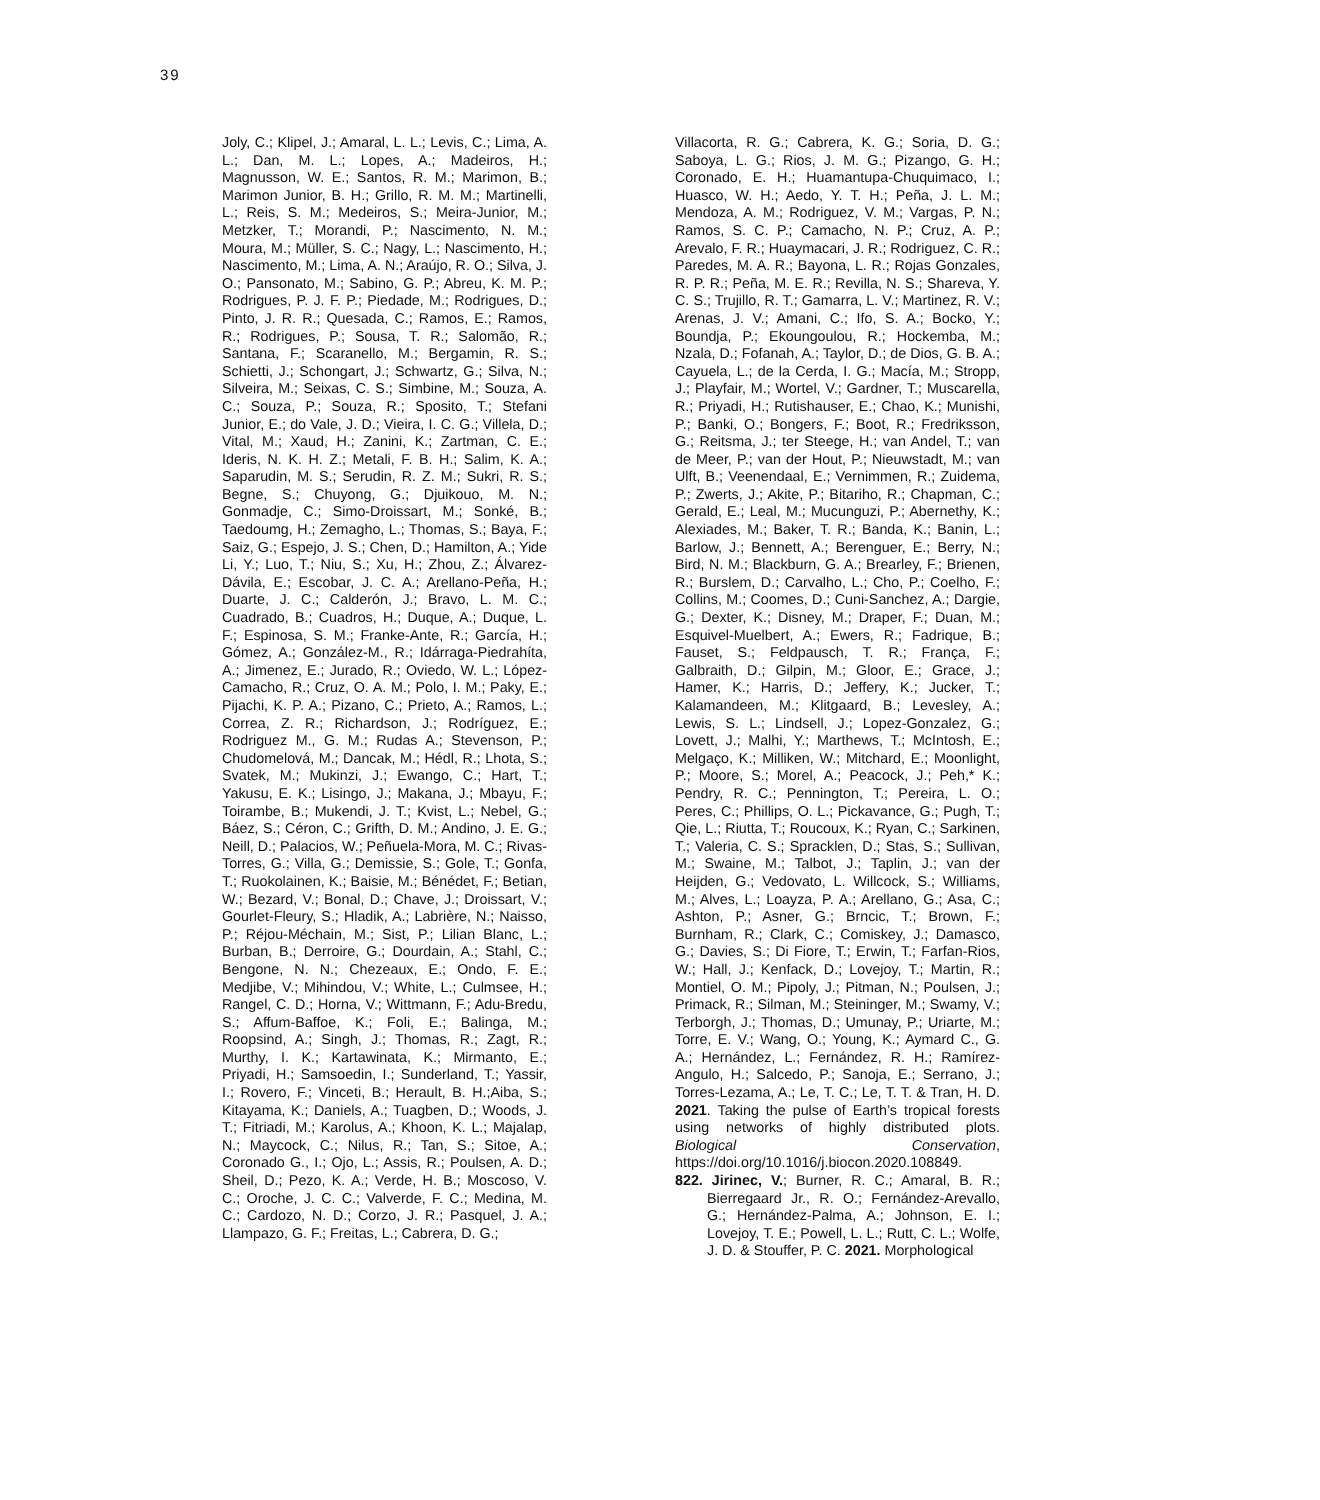39
Joly, C.; Klipel, J.; Amaral, L. L.; Levis, C.; Lima, A. L.; Dan, M. L.; Lopes, A.; Madeiros, H.; Magnusson, W. E.; Santos, R. M.; Marimon, B.; Marimon Junior, B. H.; Grillo, R. M. M.; Martinelli, L.; Reis, S. M.; Medeiros, S.; Meira-Junior, M.; Metzker, T.; Morandi, P.; Nascimento, N. M.; Moura, M.; Müller, S. C.; Nagy, L.; Nascimento, H.; Nascimento, M.; Lima, A. N.; Araújo, R. O.; Silva, J. O.; Pansonato, M.; Sabino, G. P.; Abreu, K. M. P.; Rodrigues, P. J. F. P.; Piedade, M.; Rodrigues, D.; Pinto, J. R. R.; Quesada, C.; Ramos, E.; Ramos, R.; Rodrigues, P.; Sousa, T. R.; Salomão, R.; Santana, F.; Scaranello, M.; Bergamin, R. S.; Schietti, J.; Schongart, J.; Schwartz, G.; Silva, N.; Silveira, M.; Seixas, C. S.; Simbine, M.; Souza, A. C.; Souza, P.; Souza, R.; Sposito, T.; Stefani Junior, E.; do Vale, J. D.; Vieira, I. C. G.; Villela, D.; Vital, M.; Xaud, H.; Zanini, K.; Zartman, C. E.; Ideris, N. K. H. Z.; Metali, F. B. H.; Salim, K. A.; Saparudin, M. S.; Serudin, R. Z. M.; Sukri, R. S.; Begne, S.; Chuyong, G.; Djuikouo, M. N.; Gonmadje, C.; Simo-Droissart, M.; Sonké, B.; Taedoumg, H.; Zemagho, L.; Thomas, S.; Baya, F.; Saiz, G.; Espejo, J. S.; Chen, D.; Hamilton, A.; Yide Li, Y.; Luo, T.; Niu, S.; Xu, H.; Zhou, Z.; Álvarez-Dávila, E.; Escobar, J. C. A.; Arellano-Peña, H.; Duarte, J. C.; Calderón, J.; Bravo, L. M. C.; Cuadrado, B.; Cuadros, H.; Duque, A.; Duque, L. F.; Espinosa, S. M.; Franke-Ante, R.; García, H.; Gómez, A.; González-M., R.; Idárraga-Piedrahíta, A.; Jimenez, E.; Jurado, R.; Oviedo, W. L.; López-Camacho, R.; Cruz, O. A. M.; Polo, I. M.; Paky, E.; Pijachi, K. P. A.; Pizano, C.; Prieto, A.; Ramos, L.; Correa, Z. R.; Richardson, J.; Rodríguez, E.; Rodriguez M., G. M.; Rudas A.; Stevenson, P.; Chudomelová, M.; Dancak, M.; Hédl, R.; Lhota, S.; Svatek, M.; Mukinzi, J.; Ewango, C.; Hart, T.; Yakusu, E. K.; Lisingo, J.; Makana, J.; Mbayu, F.; Toirambe, B.; Mukendi, J. T.; Kvist, L.; Nebel, G.; Báez, S.; Céron, C.; Grifth, D. M.; Andino, J. E. G.; Neill, D.; Palacios, W.; Peñuela-Mora, M. C.; Rivas-Torres, G.; Villa, G.; Demissie, S.; Gole, T.; Gonfa, T.; Ruokolainen, K.; Baisie, M.; Bénédet, F.; Betian, W.; Bezard, V.; Bonal, D.; Chave, J.; Droissart, V.; Gourlet-Fleury, S.; Hladik, A.; Labrière, N.; Naisso, P.; Réjou-Méchain, M.; Sist, P.; Lilian Blanc, L.; Burban, B.; Derroire, G.; Dourdain, A.; Stahl, C.; Bengone, N. N.; Chezeaux, E.; Ondo, F. E.; Medjibe, V.; Mihindou, V.; White, L.; Culmsee, H.; Rangel, C. D.; Horna, V.; Wittmann, F.; Adu-Bredu, S.; Affum-Baffoe, K.; Foli, E.; Balinga, M.; Roopsind, A.; Singh, J.; Thomas, R.; Zagt, R.; Murthy, I. K.; Kartawinata, K.; Mirmanto, E.; Priyadi, H.; Samsoedin, I.; Sunderland, T.; Yassir, I.; Rovero, F.; Vinceti, B.; Herault, B. H.;Aiba, S.; Kitayama, K.; Daniels, A.; Tuagben, D.; Woods, J. T.; Fitriadi, M.; Karolus, A.; Khoon, K. L.; Majalap, N.; Maycock, C.; Nilus, R.; Tan, S.; Sitoe, A.; Coronado G., I.; Ojo, L.; Assis, R.; Poulsen, A. D.; Sheil, D.; Pezo, K. A.; Verde, H. B.; Moscoso, V. C.; Oroche, J. C. C.; Valverde, F. C.; Medina, M. C.; Cardozo, N. D.; Corzo, J. R.; Pasquel, J. A.; Llampazo, G. F.; Freitas, L.; Cabrera, D. G.;
Villacorta, R. G.; Cabrera, K. G.; Soria, D. G.; Saboya, L. G.; Rios, J. M. G.; Pizango, G. H.; Coronado, E. H.; Huamantupa-Chuquimaco, I.; Huasco, W. H.; Aedo, Y. T. H.; Peña, J. L. M.; Mendoza, A. M.; Rodriguez, V. M.; Vargas, P. N.; Ramos, S. C. P.; Camacho, N. P.; Cruz, A. P.; Arevalo, F. R.; Huaymacari, J. R.; Rodriguez, C. R.; Paredes, M. A. R.; Bayona, L. R.; Rojas Gonzales, R. P. R.; Peña, M. E. R.; Revilla, N. S.; Shareva, Y. C. S.; Trujillo, R. T.; Gamarra, L. V.; Martinez, R. V.; Arenas, J. V.; Amani, C.; Ifo, S. A.; Bocko, Y.; Boundja, P.; Ekoungoulou, R.; Hockemba, M.; Nzala, D.; Fofanah, A.; Taylor, D.; de Dios, G. B. A.; Cayuela, L.; de la Cerda, I. G.; Macía, M.; Stropp, J.; Playfair, M.; Wortel, V.; Gardner, T.; Muscarella, R.; Priyadi, H.; Rutishauser, E.; Chao, K.; Munishi, P.; Banki, O.; Bongers, F.; Boot, R.; Fredriksson, G.; Reitsma, J.; ter Steege, H.; van Andel, T.; van de Meer, P.; van der Hout, P.; Nieuwstadt, M.; van Ulft, B.; Veenendaal, E.; Vernimmen, R.; Zuidema, P.; Zwerts, J.; Akite, P.; Bitariho, R.; Chapman, C.; Gerald, E.; Leal, M.; Mucunguzi, P.; Abernethy, K.; Alexiades, M.; Baker, T. R.; Banda, K.; Banin, L.; Barlow, J.; Bennett, A.; Berenguer, E.; Berry, N.; Bird, N. M.; Blackburn, G. A.; Brearley, F.; Brienen, R.; Burslem, D.; Carvalho, L.; Cho, P.; Coelho, F.; Collins, M.; Coomes, D.; Cuni-Sanchez, A.; Dargie, G.; Dexter, K.; Disney, M.; Draper, F.; Duan, M.; Esquivel-Muelbert, A.; Ewers, R.; Fadrique, B.; Fauset, S.; Feldpausch, T. R.; França, F.; Galbraith, D.; Gilpin, M.; Gloor, E.; Grace, J.; Hamer, K.; Harris, D.; Jeffery, K.; Jucker, T.; Kalamandeen, M.; Klitgaard, B.; Levesley, A.; Lewis, S. L.; Lindsell, J.; Lopez-Gonzalez, G.; Lovett, J.; Malhi, Y.; Marthews, T.; McIntosh, E.; Melgaço, K.; Milliken, W.; Mitchard, E.; Moonlight, P.; Moore, S.; Morel, A.; Peacock, J.; Peh,* K.; Pendry, R. C.; Pennington, T.; Pereira, L. O.; Peres, C.; Phillips, O. L.; Pickavance, G.; Pugh, T.; Qie, L.; Riutta, T.; Roucoux, K.; Ryan, C.; Sarkinen, T.; Valeria, C. S.; Spracklen, D.; Stas, S.; Sullivan, M.; Swaine, M.; Talbot, J.; Taplin, J.; van der Heijden, G.; Vedovato, L. Willcock, S.; Williams, M.; Alves, L.; Loayza, P. A.; Arellano, G.; Asa, C.; Ashton, P.; Asner, G.; Brncic, T.; Brown, F.; Burnham, R.; Clark, C.; Comiskey, J.; Damasco, G.; Davies, S.; Di Fiore, T.; Erwin, T.; Farfan-Rios, W.; Hall, J.; Kenfack, D.; Lovejoy, T.; Martin, R.; Montiel, O. M.; Pipoly, J.; Pitman, N.; Poulsen, J.; Primack, R.; Silman, M.; Steininger, M.; Swamy, V.; Terborgh, J.; Thomas, D.; Umunay, P.; Uriarte, M.; Torre, E. V.; Wang, O.; Young, K.; Aymard C., G. A.; Hernández, L.; Fernández, R. H.; Ramírez-Angulo, H.; Salcedo, P.; Sanoja, E.; Serrano, J.; Torres-Lezama, A.; Le, T. C.; Le, T. T. & Tran, H. D. 2021. Taking the pulse of Earth’s tropical forests using networks of highly distributed plots. Biological Conservation, https://doi.org/10.1016/j.biocon.2020.108849.
822. Jirinec, V.; Burner, R. C.; Amaral, B. R.; Bierregaard Jr., R. O.; Fernández-Arevallo, G.; Hernández-Palma, A.; Johnson, E. I.; Lovejoy, T. E.; Powell, L. L.; Rutt, C. L.; Wolfe, J. D. & Stouffer, P. C. 2021. Morphological